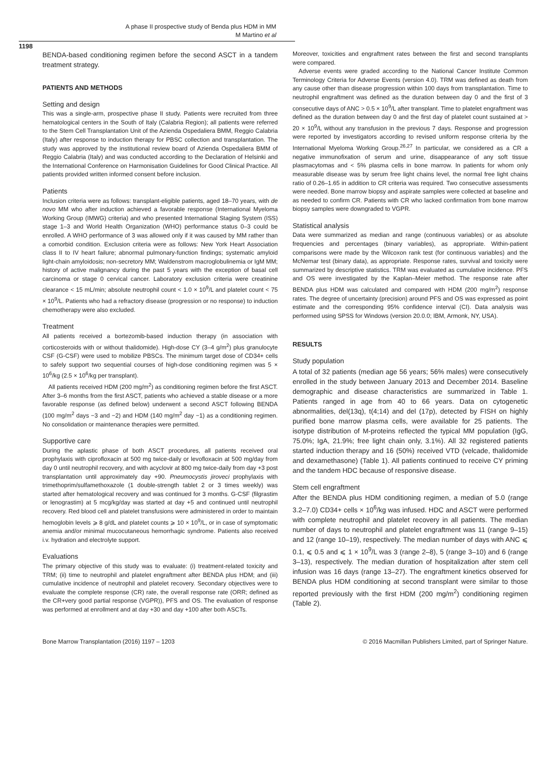A phase II prospective study of Benda plus HDM in MM
M Martino et al
1198
BENDA-based conditioning regimen before the second ASCT in a tandem treatment strategy.
PATIENTS AND METHODS
Setting and design
This was a single-arm, prospective phase II study. Patients were recruited from three hematological centers in the South of Italy (Calabria Region); all patients were referred to the Stem Cell Transplantation Unit of the Azienda Ospedaliera BMM, Reggio Calabria (Italy) after response to induction therapy for PBSC collection and transplantation. The study was approved by the institutional review board of Azienda Ospedaliera BMM of Reggio Calabria (Italy) and was conducted according to the Declaration of Helsinki and the International Conference on Harmonisation Guidelines for Good Clinical Practice. All patients provided written informed consent before inclusion.
Patients
Inclusion criteria were as follows: transplant-eligible patients, aged 18–70 years, with de novo MM who after induction achieved a favorable response (International Myeloma Working Group (IMWG) criteria) and who presented International Staging System (ISS) stage 1–3 and World Health Organization (WHO) performance status 0–3 could be enrolled. A WHO performance of 3 was allowed only if it was caused by MM rather than a comorbid condition. Exclusion criteria were as follows: New York Heart Association class II to IV heart failure; abnormal pulmonary-function findings; systematic amyloid light-chain amyloidosis; non-secretory MM; Waldenstrom macroglobulinemia or IgM MM; history of active malignancy during the past 5 years with the exception of basal cell carcinoma or stage 0 cervical cancer. Laboratory exclusion criteria were creatinine clearance < 15 mL/min; absolute neutrophil count < 1.0 × 10<sup>9</sup>/L and platelet count < 75 × 10<sup>9</sup>/L. Patients who had a refractory disease (progression or no response) to induction chemotherapy were also excluded.
Treatment
All patients received a bortezomib-based induction therapy (in association with corticosteroids with or without thalidomide). High-dose CY (3–4 g/m<sup>2</sup>) plus granulocyte CSF (G-CSF) were used to mobilize PBSCs. The minimum target dose of CD34+ cells to safely support two sequential courses of high-dose conditioning regimen was 5 × 10<sup>6</sup>/kg (2.5 × 10<sup>6</sup>/kg per transplant).
All patients received HDM (200 mg/m<sup>2</sup>) as conditioning regimen before the first ASCT. After 3–6 months from the first ASCT, patients who achieved a stable disease or a more favorable response (as defined below) underwent a second ASCT following BENDA (100 mg/m<sup>2</sup> days −3 and −2) and HDM (140 mg/m<sup>2</sup> day −1) as a conditioning regimen. No consolidation or maintenance therapies were permitted.
Supportive care
During the aplastic phase of both ASCT procedures, all patients received oral prophylaxis with ciprofloxacin at 500 mg twice-daily or levofloxacin at 500 mg/day from day 0 until neutrophil recovery, and with acyclovir at 800 mg twice-daily from day +3 post transplantation until approximately day +90. Pneumocystis jiroveci prophylaxis with trimethoprim/sulfamethoxazole (1 double-strength tablet 2 or 3 times weekly) was started after hematological recovery and was continued for 3 months. G-CSF (filgrastim or lenograstim) at 5 mcg/kg/day was started at day +5 and continued until neutrophil recovery. Red blood cell and platelet transfusions were administered in order to maintain hemoglobin levels ⩾ 8 g/dL and platelet counts ⩾ 10 × 10<sup>9</sup>/L, or in case of symptomatic anemia and/or minimal mucocutaneous hemorrhagic syndrome. Patients also received i.v. hydration and electrolyte support.
Evaluations
The primary objective of this study was to evaluate: (i) treatment-related toxicity and TRM; (ii) time to neutrophil and platelet engraftment after BENDA plus HDM; and (iii) cumulative incidence of neutrophil and platelet recovery. Secondary objectives were to evaluate the complete response (CR) rate, the overall response rate (ORR; defined as the CR+very good partial response (VGPR)), PFS and OS. The evaluation of response was performed at enrollment and at day +30 and day +100 after both ASCTs.
Moreover, toxicities and engraftment rates between the first and second transplants were compared.
Adverse events were graded according to the National Cancer Institute Common Terminology Criteria for Adverse Events (version 4.0). TRM was defined as death from any cause other than disease progression within 100 days from transplantation. Time to neutrophil engraftment was defined as the duration between day 0 and the first of 3 consecutive days of ANC > 0.5 × 10<sup>9</sup>/L after transplant. Time to platelet engraftment was defined as the duration between day 0 and the first day of platelet count sustained at > 20 × 10<sup>9</sup>/L without any transfusion in the previous 7 days. Response and progression were reported by investigators according to revised uniform response criteria by the International Myeloma Working Group.<sup>26,27</sup> In particular, we considered as a CR a negative immunofixation of serum and urine, disappearance of any soft tissue plasmacytomas and < 5% plasma cells in bone marrow. In patients for whom only measurable disease was by serum free light chains level, the normal free light chains ratio of 0.26–1.65 in addition to CR criteria was required. Two consecutive assessments were needed. Bone marrow biopsy and aspirate samples were collected at baseline and as needed to confirm CR. Patients with CR who lacked confirmation from bone marrow biopsy samples were downgraded to VGPR.
Statistical analysis
Data were summarized as median and range (continuous variables) or as absolute frequencies and percentages (binary variables), as appropriate. Within-patient comparisons were made by the Wilcoxon rank test (for continuous variables) and the McNemar test (binary data), as appropriate. Response rates, survival and toxicity were summarized by descriptive statistics. TRM was evaluated as cumulative incidence. PFS and OS were investigated by the Kaplan–Meier method. The response rate after BENDA plus HDM was calculated and compared with HDM (200 mg/m<sup>2</sup>) response rates. The degree of uncertainty (precision) around PFS and OS was expressed as point estimate and the corresponding 95% confidence interval (CI). Data analysis was performed using SPSS for Windows (version 20.0.0; IBM, Armonk, NY, USA).
RESULTS
Study population
A total of 32 patients (median age 56 years; 56% males) were consecutively enrolled in the study between January 2013 and December 2014. Baseline demographic and disease characteristics are summarized in Table 1. Patients ranged in age from 40 to 66 years. Data on cytogenetic abnormalities, del(13q), t(4;14) and del (17p), detected by FISH on highly purified bone marrow plasma cells, were available for 25 patients. The isotype distribution of M-proteins reflected the typical MM population (IgG, 75.0%; IgA, 21.9%; free light chain only, 3.1%). All 32 registered patients started induction therapy and 16 (50%) received VTD (velcade, thalidomide and dexamethasone) (Table 1). All patients continued to receive CY priming and the tandem HDC because of responsive disease.
Stem cell engraftment
After the BENDA plus HDM conditioning regimen, a median of 5.0 (range 3.2–7.0) CD34+ cells × 10<sup>6</sup>/kg was infused. HDC and ASCT were performed with complete neutrophil and platelet recovery in all patients. The median number of days to neutrophil and platelet engraftment was 11 (range 9–15) and 12 (range 10–19), respectively. The median number of days with ANC ⩽ 0.1, ⩽ 0.5 and ⩽ 1 × 10<sup>9</sup>/L was 3 (range 2–8), 5 (range 3–10) and 6 (range 3–13), respectively. The median duration of hospitalization after stem cell infusion was 16 days (range 13–27). The engraftment kinetics observed for BENDA plus HDM conditioning at second transplant were similar to those reported previously with the first HDM (200 mg/m<sup>2</sup>) conditioning regimen (Table 2).
Bone Marrow Transplantation (2016) 1197 – 1203 © 2016 Macmillan Publishers Limited, part of Springer Nature.